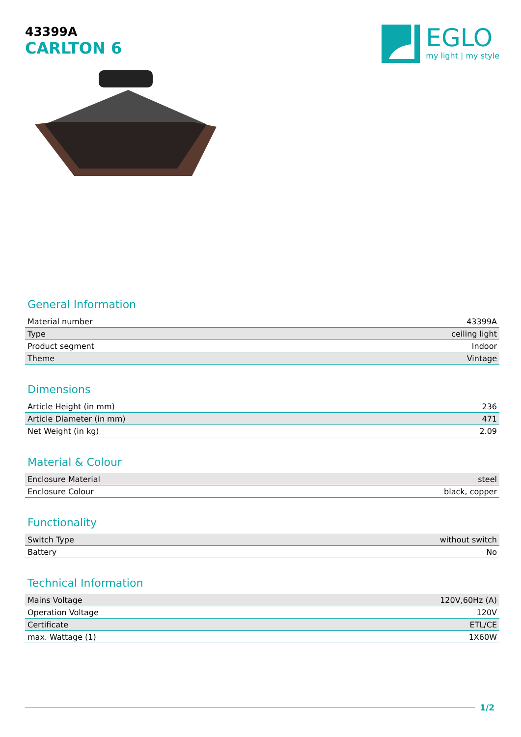43399A
CARLTON 6
EGLO
my light | my style
General Information
| Material number | 43399A |
| Type | ceiling light |
| Product segment | Indoor |
| Theme | Vintage |
Dimensions
| Article Height (in mm) | 236 |
| Article Diameter (in mm) | 471 |
| Net Weight (in kg) | 2.09 |
Material & Colour
| Enclosure Material | steel |
| Enclosure Colour | black, copper |
Functionality
| Switch Type | without switch |
| Battery | No |
Technical Information
| Mains Voltage | 120V,60Hz (A) |
| Operation Voltage | 120V |
| Certificate | ETL/CE |
| max. Wattage (1) | 1X60W |
1/2